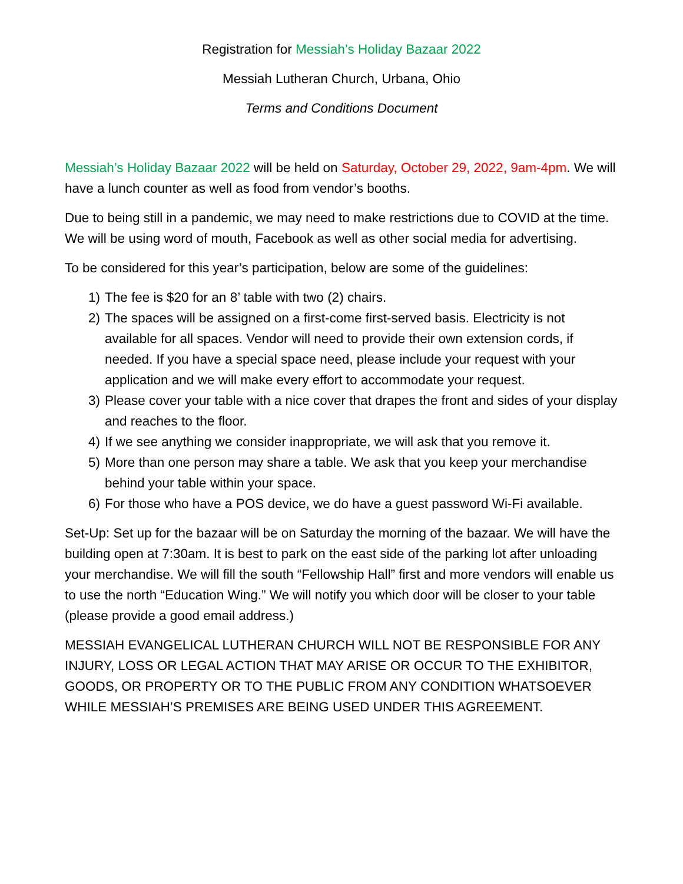Registration for Messiah’s Holiday Bazaar 2022
Messiah Lutheran Church, Urbana, Ohio
Terms and Conditions Document
Messiah’s Holiday Bazaar 2022 will be held on Saturday, October 29, 2022, 9am-4pm. We will have a lunch counter as well as food from vendor’s booths.
Due to being still in a pandemic, we may need to make restrictions due to COVID at the time. We will be using word of mouth, Facebook as well as other social media for advertising.
To be considered for this year’s participation, below are some of the guidelines:
1) The fee is $20 for an 8’ table with two (2) chairs.
2) The spaces will be assigned on a first-come first-served basis. Electricity is not available for all spaces. Vendor will need to provide their own extension cords, if needed. If you have a special space need, please include your request with your application and we will make every effort to accommodate your request.
3) Please cover your table with a nice cover that drapes the front and sides of your display and reaches to the floor.
4) If we see anything we consider inappropriate, we will ask that you remove it.
5) More than one person may share a table. We ask that you keep your merchandise behind your table within your space.
6) For those who have a POS device, we do have a guest password Wi-Fi available.
Set-Up: Set up for the bazaar will be on Saturday the morning of the bazaar. We will have the building open at 7:30am. It is best to park on the east side of the parking lot after unloading your merchandise. We will fill the south “Fellowship Hall” first and more vendors will enable us to use the north “Education Wing.” We will notify you which door will be closer to your table (please provide a good email address.)
MESSIAH EVANGELICAL LUTHERAN CHURCH WILL NOT BE RESPONSIBLE FOR ANY INJURY, LOSS OR LEGAL ACTION THAT MAY ARISE OR OCCUR TO THE EXHIBITOR, GOODS, OR PROPERTY OR TO THE PUBLIC FROM ANY CONDITION WHATSOEVER WHILE MESSIAH’S PREMISES ARE BEING USED UNDER THIS AGREEMENT.